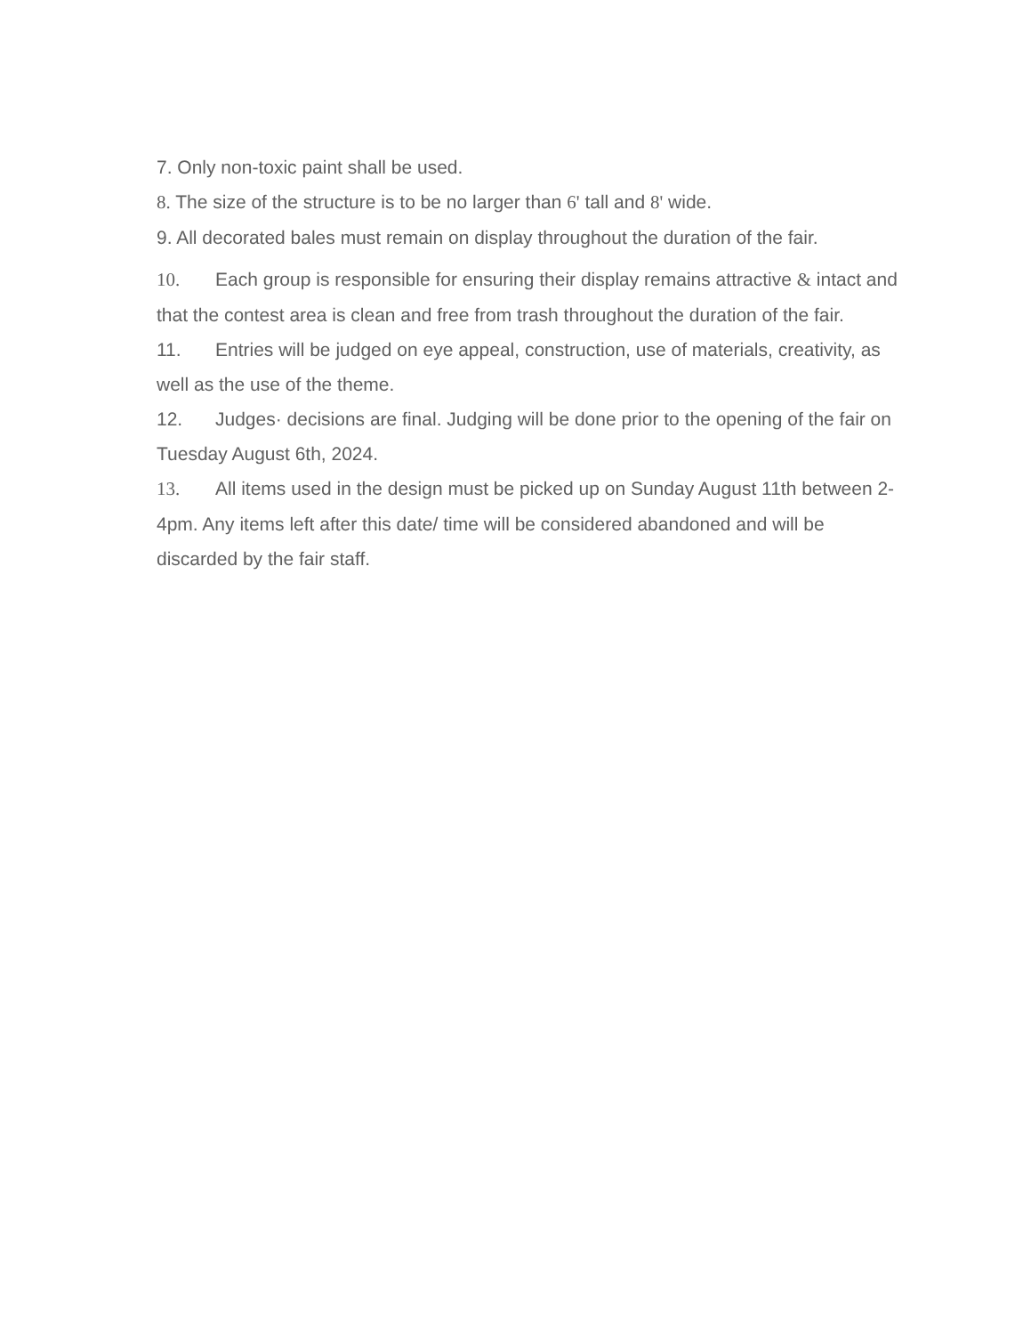7. Only non-toxic paint shall be used.
8. The size of the structure is to be no larger than 6' tall and 8' wide.
9. All decorated bales must remain on display throughout the duration of the fair.
10. Each group is responsible for ensuring their display remains attractive & intact and that the contest area is clean and free from trash throughout the duration of the fair.
11. Entries will be judged on eye appeal, construction, use of materials, creativity, as well as the use of the theme.
12. Judges· decisions are final. Judging will be done prior to the opening of the fair on Tuesday August 6th, 2024.
13. All items used in the design must be picked up on Sunday August 11th between 2-4pm. Any items left after this date/ time will be considered abandoned and will be discarded by the fair staff.